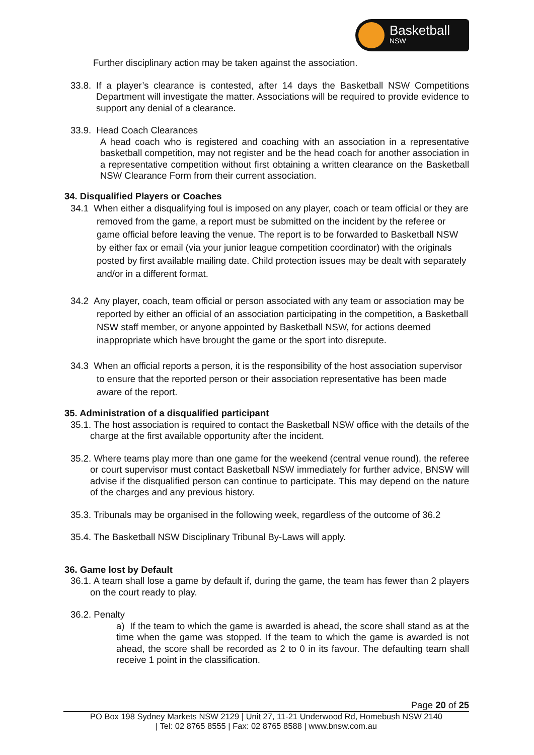Basketball
NSW
Further disciplinary action may be taken against the association.
33.8. If a player’s clearance is contested, after 14 days the Basketball NSW Competitions Department will investigate the matter. Associations will be required to provide evidence to support any denial of a clearance.
33.9. Head Coach Clearances
A head coach who is registered and coaching with an association in a representative basketball competition, may not register and be the head coach for another association in a representative competition without first obtaining a written clearance on the Basketball NSW Clearance Form from their current association.
34. Disqualified Players or Coaches
34.1 When either a disqualifying foul is imposed on any player, coach or team official or they are removed from the game, a report must be submitted on the incident by the referee or game official before leaving the venue. The report is to be forwarded to Basketball NSW by either fax or email (via your junior league competition coordinator) with the originals posted by first available mailing date. Child protection issues may be dealt with separately and/or in a different format.
34.2 Any player, coach, team official or person associated with any team or association may be reported by either an official of an association participating in the competition, a Basketball NSW staff member, or anyone appointed by Basketball NSW, for actions deemed inappropriate which have brought the game or the sport into disrepute.
34.3 When an official reports a person, it is the responsibility of the host association supervisor to ensure that the reported person or their association representative has been made aware of the report.
35. Administration of a disqualified participant
35.1. The host association is required to contact the Basketball NSW office with the details of the charge at the first available opportunity after the incident.
35.2. Where teams play more than one game for the weekend (central venue round), the referee or court supervisor must contact Basketball NSW immediately for further advice, BNSW will advise if the disqualified person can continue to participate. This may depend on the nature of the charges and any previous history.
35.3. Tribunals may be organised in the following week, regardless of the outcome of 36.2
35.4. The Basketball NSW Disciplinary Tribunal By-Laws will apply.
36. Game lost by Default
36.1. A team shall lose a game by default if, during the game, the team has fewer than 2 players on the court ready to play.
36.2. Penalty
a) If the team to which the game is awarded is ahead, the score shall stand as at the time when the game was stopped. If the team to which the game is awarded is not ahead, the score shall be recorded as 2 to 0 in its favour. The defaulting team shall receive 1 point in the classification.
Page 20 of 25
PO Box 198 Sydney Markets NSW 2129 | Unit 27, 11-21 Underwood Rd, Homebush NSW 2140
| Tel: 02 8765 8555 | Fax: 02 8765 8588 | www.bnsw.com.au